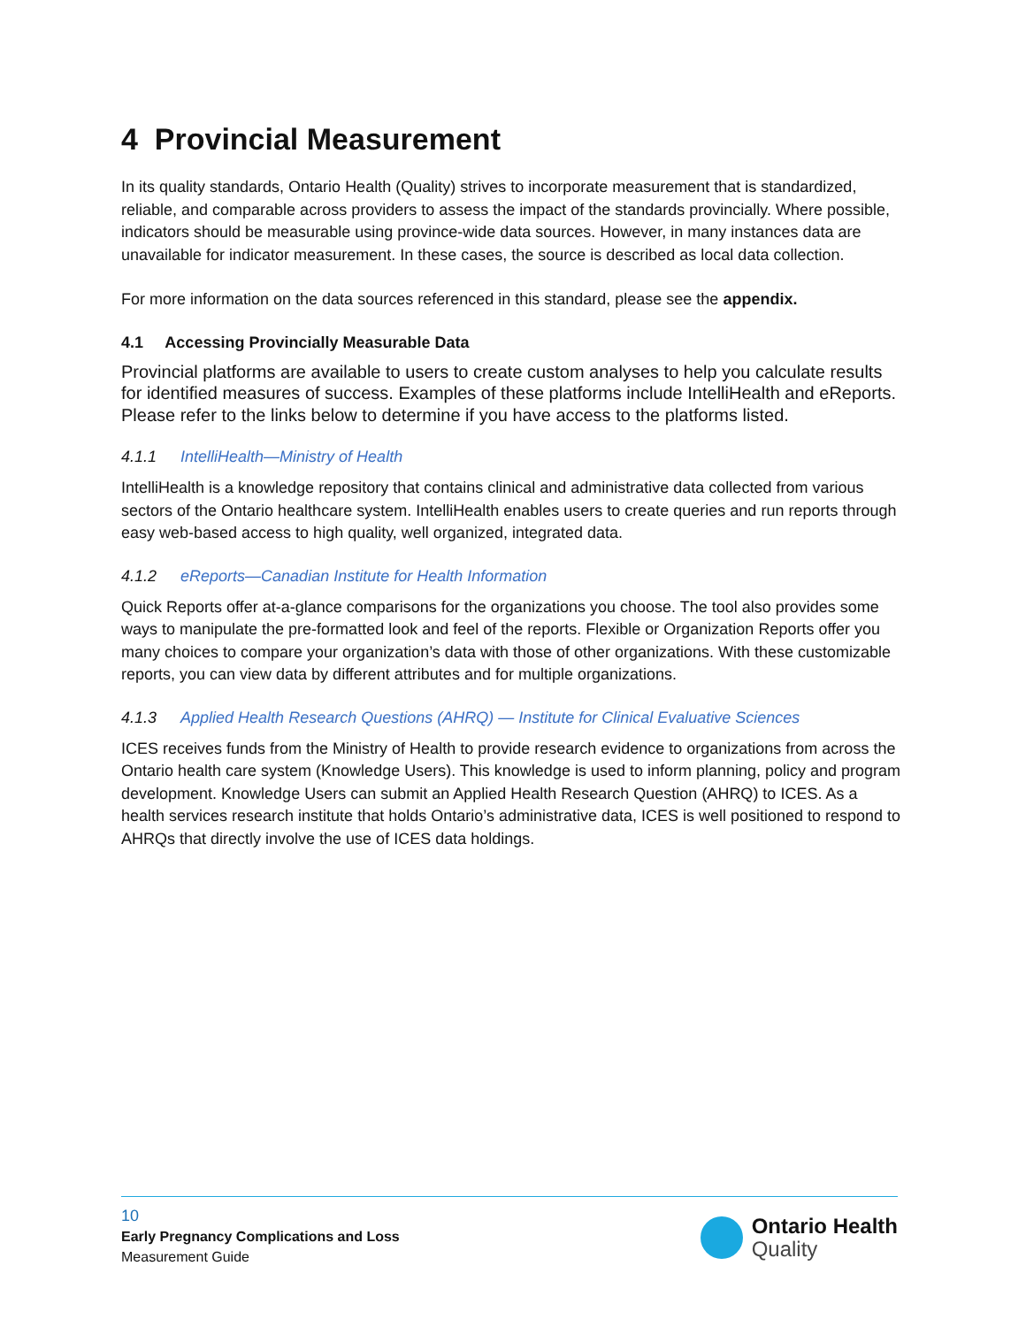4 Provincial Measurement
In its quality standards, Ontario Health (Quality) strives to incorporate measurement that is standardized, reliable, and comparable across providers to assess the impact of the standards provincially. Where possible, indicators should be measurable using province-wide data sources. However, in many instances data are unavailable for indicator measurement. In these cases, the source is described as local data collection.
For more information on the data sources referenced in this standard, please see the appendix.
4.1 Accessing Provincially Measurable Data
Provincial platforms are available to users to create custom analyses to help you calculate results for identified measures of success. Examples of these platforms include IntelliHealth and eReports. Please refer to the links below to determine if you have access to the platforms listed.
4.1.1 IntelliHealth—Ministry of Health
IntelliHealth is a knowledge repository that contains clinical and administrative data collected from various sectors of the Ontario healthcare system. IntelliHealth enables users to create queries and run reports through easy web-based access to high quality, well organized, integrated data.
4.1.2 eReports—Canadian Institute for Health Information
Quick Reports offer at-a-glance comparisons for the organizations you choose. The tool also provides some ways to manipulate the pre-formatted look and feel of the reports. Flexible or Organization Reports offer you many choices to compare your organization’s data with those of other organizations. With these customizable reports, you can view data by different attributes and for multiple organizations.
4.1.3 Applied Health Research Questions (AHRQ) — Institute for Clinical Evaluative Sciences
ICES receives funds from the Ministry of Health to provide research evidence to organizations from across the Ontario health care system (Knowledge Users). This knowledge is used to inform planning, policy and program development. Knowledge Users can submit an Applied Health Research Question (AHRQ) to ICES. As a health services research institute that holds Ontario’s administrative data, ICES is well positioned to respond to AHRQs that directly involve the use of ICES data holdings.
10
Early Pregnancy Complications and Loss
Measurement Guide
Ontario Health
Quality